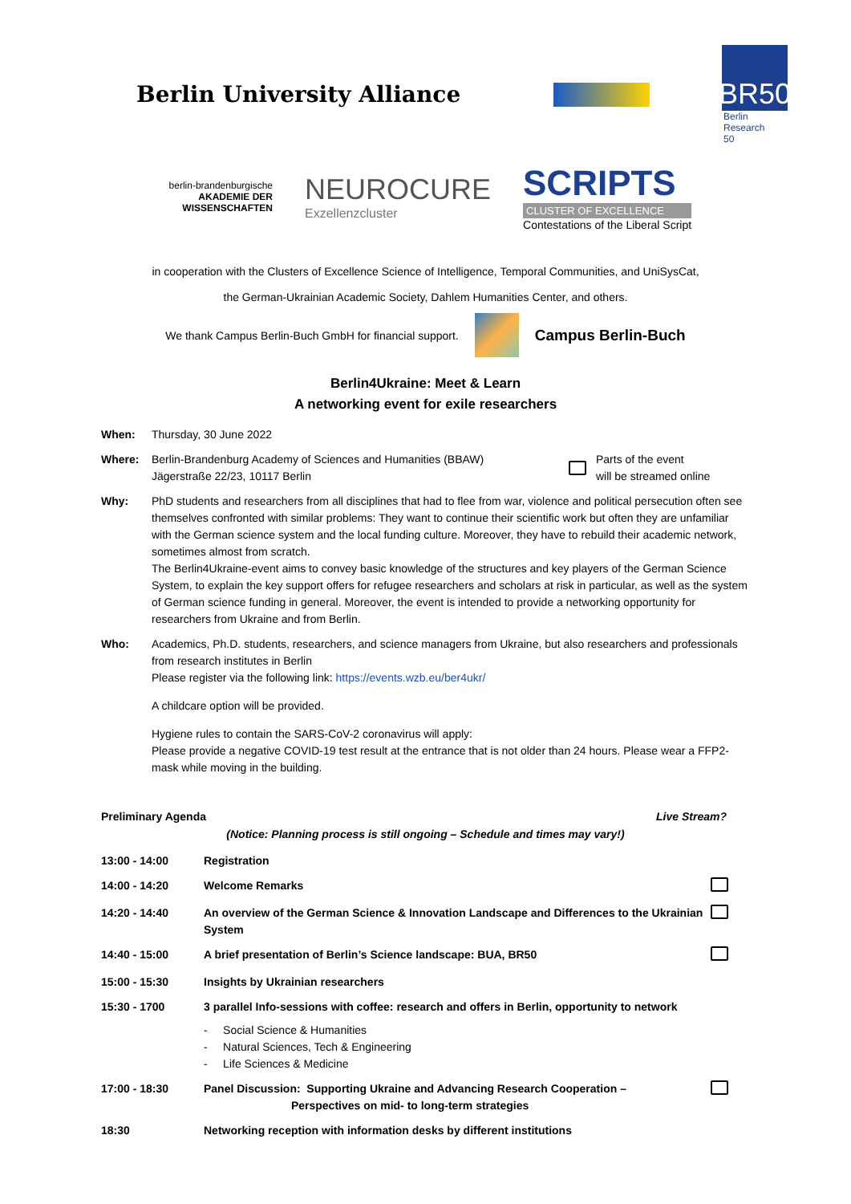Berlin University Alliance
BR50
Berlin
Research
50
berlin-brandenburgische
AKADEMIE DER WISSENSCHAFTEN
NEUROCURE
Exzellenzcluster
SCRIPTS
CLUSTER OF EXCELLENCE
Contestations of the Liberal Script
in cooperation with the Clusters of Excellence Science of Intelligence, Temporal Communities, and UniSysCat,
the German-Ukrainian Academic Society, Dahlem Humanities Center, and others.
We thank Campus Berlin-Buch GmbH for financial support.
Campus Berlin-Buch
Berlin4Ukraine: Meet & Learn
A networking event for exile researchers
When: Thursday, 30 June 2022
Where: Berlin-Brandenburg Academy of Sciences and Humanities (BBAW)
Jägerstraße 22/23, 10117 Berlin
Parts of the event
will be streamed online
Why: PhD students and researchers from all disciplines that had to flee from war, violence and political persecution often see themselves confronted with similar problems: They want to continue their scientific work but often they are unfamiliar with the German science system and the local funding culture. Moreover, they have to rebuild their academic network, sometimes almost from scratch.
The Berlin4Ukraine-event aims to convey basic knowledge of the structures and key players of the German Science System, to explain the key support offers for refugee researchers and scholars at risk in particular, as well as the system of German science funding in general. Moreover, the event is intended to provide a networking opportunity for researchers from Ukraine and from Berlin.
Who: Academics, Ph.D. students, researchers, and science managers from Ukraine, but also researchers and professionals from research institutes in Berlin
Please register via the following link: https://events.wzb.eu/ber4ukr/
A childcare option will be provided.
Hygiene rules to contain the SARS-CoV-2 coronavirus will apply:
Please provide a negative COVID-19 test result at the entrance that is not older than 24 hours. Please wear a FFP2-mask while moving in the building.
Preliminary Agenda Live Stream?
(Notice: Planning process is still ongoing – Schedule and times may vary!)
| 13:00 - 14:00 | Registration | |
| 14:00 - 14:20 | Welcome Remarks | |
| 14:20 - 14:40 | An overview of the German Science & Innovation Landscape and Differences to the Ukrainian System | |
| 14:40 - 15:00 | A brief presentation of Berlin’s Science landscape: BUA, BR50 | |
| 15:00 - 15:30 | Insights by Ukrainian researchers | |
| 15:30 - 1700 | 3 parallel Info-sessions with coffee: research and offers in Berlin, opportunity to network - Social Science & Humanities - Natural Sciences, Tech & Engineering - Life Sciences & Medicine | |
| 17:00 - 18:30 | Panel Discussion: Supporting Ukraine and Advancing Research Cooperation – Perspectives on mid- to long-term strategies | |
| 18:30 | Networking reception with information desks by different institutions | |